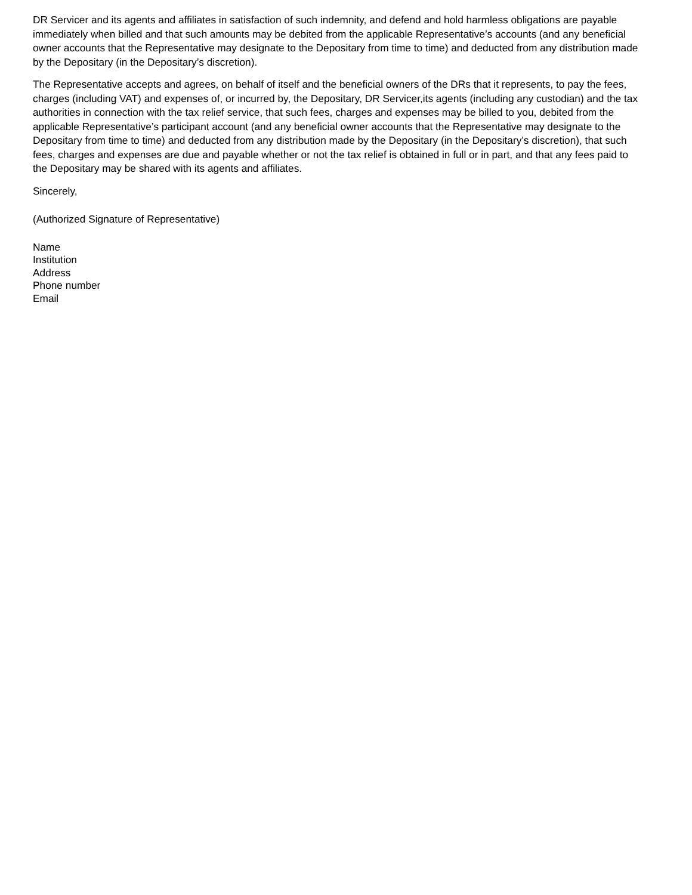DR Servicer and its agents and affiliates in satisfaction of such indemnity, and defend and hold harmless obligations are payable immediately when billed and that such amounts may be debited from the applicable Representative’s accounts (and any beneficial owner accounts that the Representative may designate to the Depositary from time to time) and deducted from any distribution made by the Depositary (in the Depositary’s discretion).
The Representative accepts and agrees, on behalf of itself and the beneficial owners of the DRs that it represents, to pay the fees, charges (including VAT) and expenses of, or incurred by, the Depositary, DR Servicer,its agents (including any custodian) and the tax authorities in connection with the tax relief service, that such fees, charges and expenses may be billed to you, debited from the applicable Representative’s participant account (and any beneficial owner accounts that the Representative may designate to the Depositary from time to time) and deducted from any distribution made by the Depositary (in the Depositary’s discretion), that such fees, charges and expenses are due and payable whether or not the tax relief is obtained in full or in part, and that any fees paid to the Depositary may be shared with its agents and affiliates.
Sincerely,
(Authorized Signature of Representative)
Name
Institution
Address
Phone number
Email